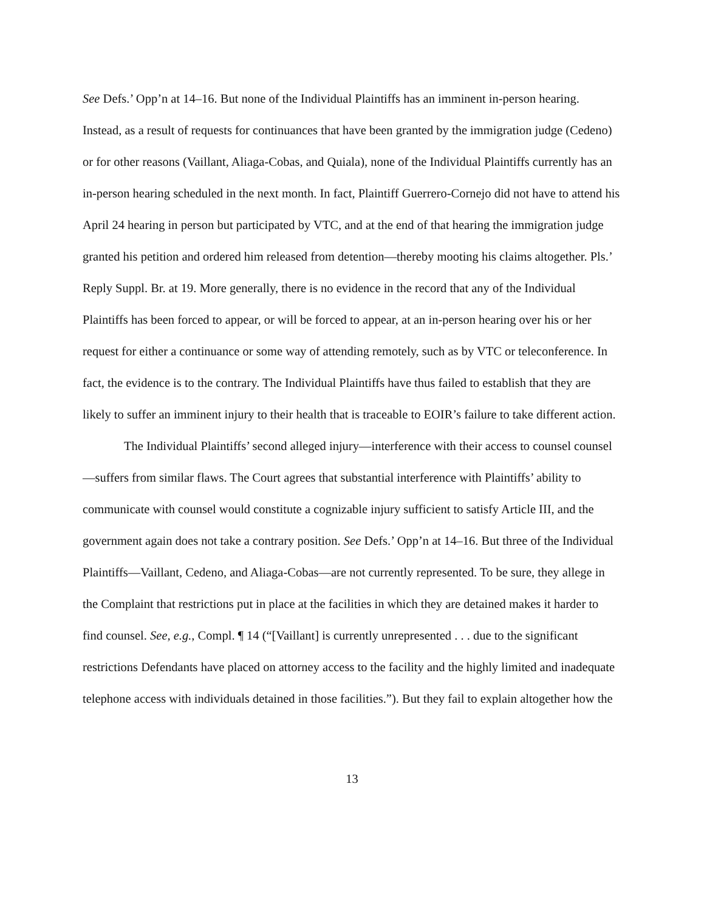See Defs.’ Opp’n at 14–16. But none of the Individual Plaintiffs has an imminent in-person hearing. Instead, as a result of requests for continuances that have been granted by the immigration judge (Cedeno) or for other reasons (Vaillant, Aliaga-Cobas, and Quiala), none of the Individual Plaintiffs currently has an in-person hearing scheduled in the next month. In fact, Plaintiff Guerrero-Cornejo did not have to attend his April 24 hearing in person but participated by VTC, and at the end of that hearing the immigration judge granted his petition and ordered him released from detention—thereby mooting his claims altogether. Pls.’ Reply Suppl. Br. at 19. More generally, there is no evidence in the record that any of the Individual Plaintiffs has been forced to appear, or will be forced to appear, at an in-person hearing over his or her request for either a continuance or some way of attending remotely, such as by VTC or teleconference. In fact, the evidence is to the contrary. The Individual Plaintiffs have thus failed to establish that they are likely to suffer an imminent injury to their health that is traceable to EOIR’s failure to take different action.
The Individual Plaintiffs’ second alleged injury—interference with their access to counsel counsel—suffers from similar flaws. The Court agrees that substantial interference with Plaintiffs’ ability to communicate with counsel would constitute a cognizable injury sufficient to satisfy Article III, and the government again does not take a contrary position. See Defs.’ Opp’n at 14–16. But three of the Individual Plaintiffs—Vaillant, Cedeno, and Aliaga-Cobas—are not currently represented. To be sure, they allege in the Complaint that restrictions put in place at the facilities in which they are detained makes it harder to find counsel. See, e.g., Compl. ¶ 14 (“[Vaillant] is currently unrepresented . . . due to the significant restrictions Defendants have placed on attorney access to the facility and the highly limited and inadequate telephone access with individuals detained in those facilities.”). But they fail to explain altogether how the
13